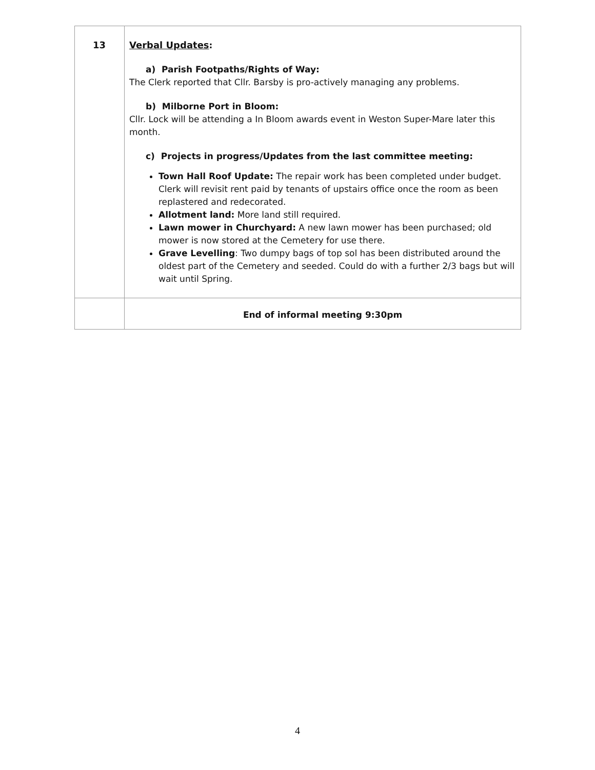| 13 | Verbal Updates : a) Parish Footpaths/Rights of Way: The Clerk reported that Cllr. Barsby is pro-actively managing any problems. b) Milborne Port in Bloom: Cllr. Lock will be attending a In Bloom awards event in Weston Super-Mare later this month. c) Projects in progress/Updates from the last committee meeting: Town Hall Roof Update: The repair work has been completed under budget. Clerk will revisit rent paid by tenants of upstairs office once the room as been replastered and redecorated. Allotment land: More land still required. Lawn mower in Churchyard: A new lawn mower has been purchased; old mower is now stored at the Cemetery for use there. Grave Levelling : Two dumpy bags of top sol has been distributed around the oldest part of the Cemetery and seeded. Could do with a further 2/3 bags but will wait until Spring. |
| | End of informal meeting 9:30pm |
4